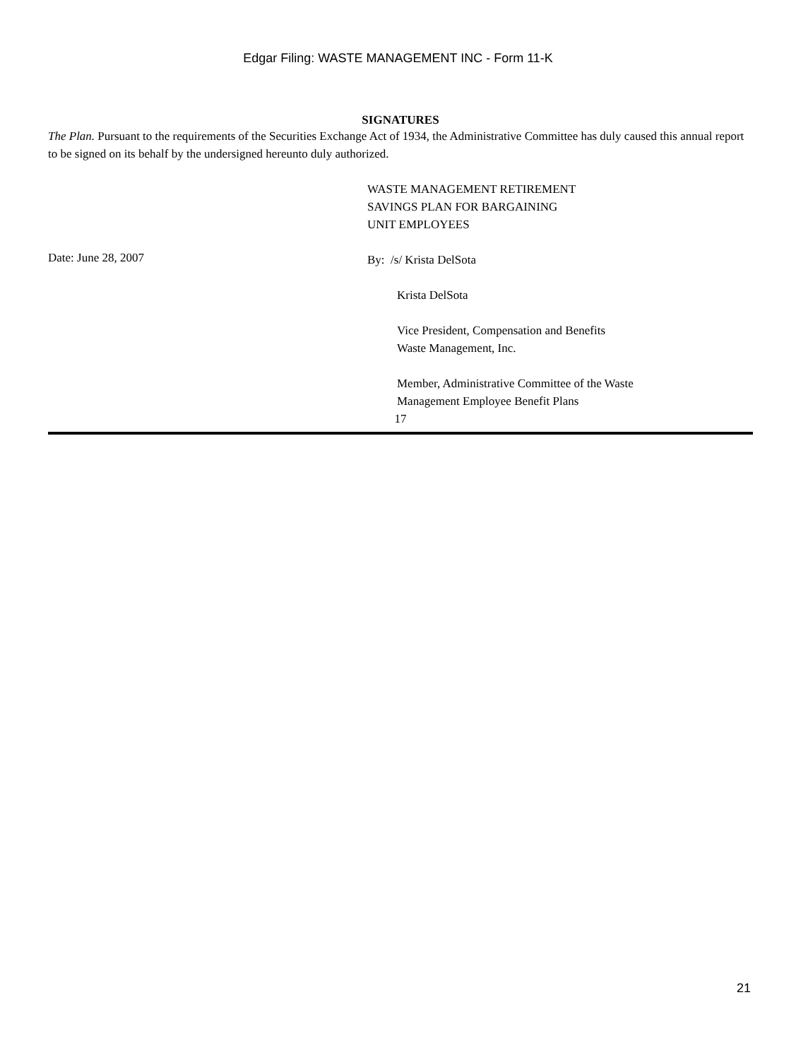Edgar Filing: WASTE MANAGEMENT INC - Form 11-K
SIGNATURES
The Plan. Pursuant to the requirements of the Securities Exchange Act of 1934, the Administrative Committee has duly caused this annual report to be signed on its behalf by the undersigned hereunto duly authorized.
WASTE MANAGEMENT RETIREMENT
SAVINGS PLAN FOR BARGAINING
UNIT EMPLOYEES
Date: June 28, 2007
By: /s/ Krista DelSota
Krista DelSota
Vice President, Compensation and Benefits
Waste Management, Inc.
Member, Administrative Committee of the Waste Management Employee Benefit Plans
17
21